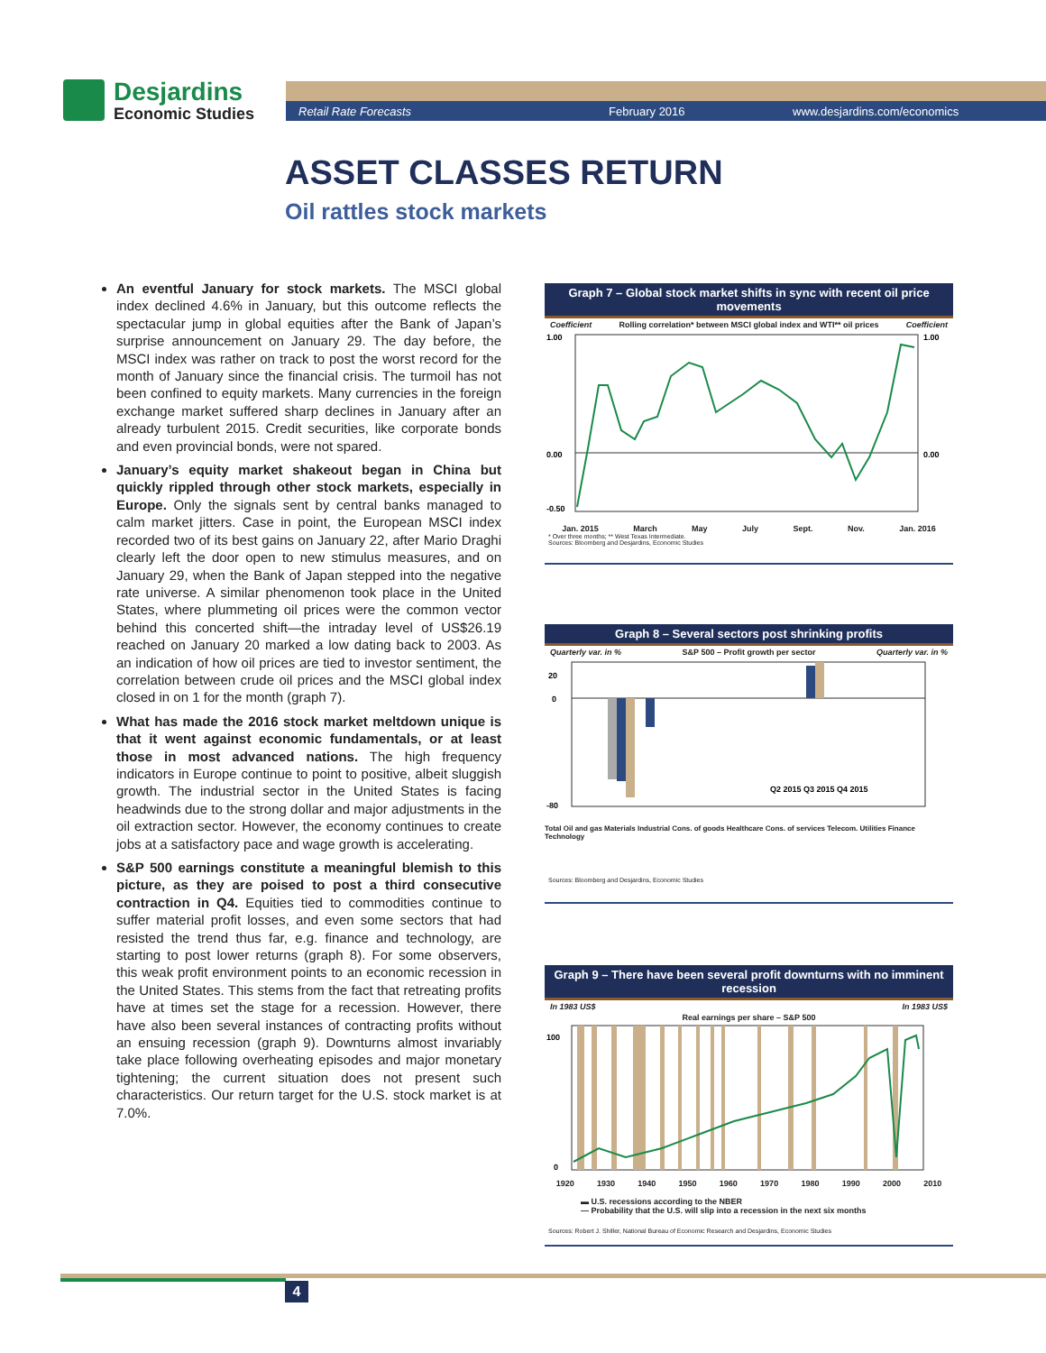Desjardins
Economic Studies
Retail Rate Forecasts February 2016 www.desjardins.com/economics
ASSET CLASSES RETURN
Oil rattles stock markets
An eventful January for stock markets. The MSCI global index declined 4.6% in January, but this outcome reflects the spectacular jump in global equities after the Bank of Japan’s surprise announcement on January 29. The day before, the MSCI index was rather on track to post the worst record for the month of January since the financial crisis. The turmoil has not been confined to equity markets. Many currencies in the foreign exchange market suffered sharp declines in January after an already turbulent 2015. Credit securities, like corporate bonds and even provincial bonds, were not spared.
January’s equity market shakeout began in China but quickly rippled through other stock markets, especially in Europe. Only the signals sent by central banks managed to calm market jitters. Case in point, the European MSCI index recorded two of its best gains on January 22, after Mario Draghi clearly left the door open to new stimulus measures, and on January 29, when the Bank of Japan stepped into the negative rate universe. A similar phenomenon took place in the United States, where plummeting oil prices were the common vector behind this concerted shift—the intraday level of US$26.19 reached on January 20 marked a low dating back to 2003. As an indication of how oil prices are tied to investor sentiment, the correlation between crude oil prices and the MSCI global index closed in on 1 for the month (graph 7).
What has made the 2016 stock market meltdown unique is that it went against economic fundamentals, or at least those in most advanced nations. The high frequency indicators in Europe continue to point to positive, albeit sluggish growth. The industrial sector in the United States is facing headwinds due to the strong dollar and major adjustments in the oil extraction sector. However, the economy continues to create jobs at a satisfactory pace and wage growth is accelerating.
S&P 500 earnings constitute a meaningful blemish to this picture, as they are poised to post a third consecutive contraction in Q4. Equities tied to commodities continue to suffer material profit losses, and even some sectors that had resisted the trend thus far, e.g. finance and technology, are starting to post lower returns (graph 8). For some observers, this weak profit environment points to an economic recession in the United States. This stems from the fact that retreating profits have at times set the stage for a recession. However, there have also been several instances of contracting profits without an ensuing recession (graph 9). Downturns almost invariably take place following overheating episodes and major monetary tightening; the current situation does not present such characteristics. Our return target for the U.S. stock market is at 7.0%.
Graph 7 – Global stock market shifts in sync with recent oil price movements
Coefficient Rolling correlation* between MSCI global index and WTI** oil prices Coefficient
1.00
0.00
-0.50
1.00
0.00
Jan. 2015 March May July Sept. Nov. Jan. 2016
* Over three months; ** West Texas Intermediate.
Sources: Bloomberg and Desjardins, Economic Studies
Graph 8 – Several sectors post shrinking profits
Quarterly var. in % S&P 500 – Profit growth per sector Quarterly var. in %
Q2 2015 Q3 2015 Q4 2015
20
0
-80
Total Oil and gas Materials Industrial Cons. of goods Healthcare Cons. of services Telecom. Utilities Finance Technology
Sources: Bloomberg and Desjardins, Economic Studies
Graph 9 – There have been several profit downturns with no imminent recession
In 1983 US$ In 1983 US$
Real earnings per share – S&P 500
100
0
1920 1930 1940 1950 1960 1970 1980 1990 2000 2010
▬ U.S. recessions according to the NBER
— Probability that the U.S. will slip into a recession in the next six months
Sources: Robert J. Shiller, National Bureau of Economic Research and Desjardins, Economic Studies
4